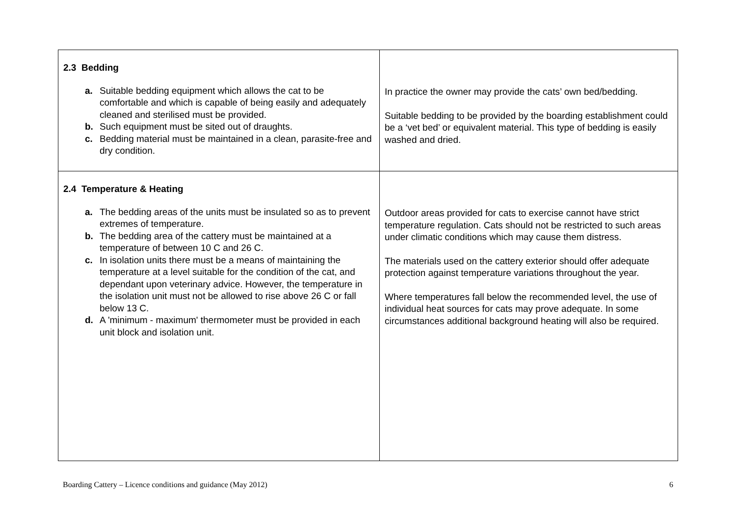| 2.3 Bedding a. Suitable bedding equipment which allows the cat to be comfortable and which is capable of being easily and adequately cleaned and sterilised must be provided. b. Such equipment must be sited out of draughts. c. Bedding material must be maintained in a clean, parasite-free and dry condition. | In practice the owner may provide the cats’ own bed/bedding. Suitable bedding to be provided by the boarding establishment could be a ‘vet bed’ or equivalent material. This type of bedding is easily washed and dried. |
| 2.4 Temperature & Heating a. The bedding areas of the units must be insulated so as to prevent extremes of temperature. b. The bedding area of the cattery must be maintained at a temperature of between 10 C and 26 C. c. In isolation units there must be a means of maintaining the temperature at a level suitable for the condition of the cat, and dependant upon veterinary advice. However, the temperature in the isolation unit must not be allowed to rise above 26 C or fall below 13 C. d. A 'minimum - maximum' thermometer must be provided in each unit block and isolation unit. | Outdoor areas provided for cats to exercise cannot have strict temperature regulation. Cats should not be restricted to such areas under climatic conditions which may cause them distress. The materials used on the cattery exterior should offer adequate protection against temperature variations throughout the year. Where temperatures fall below the recommended level, the use of individual heat sources for cats may prove adequate. In some circumstances additional background heating will also be required. |
Boarding Cattery – Licence conditions and guidance (May 2012) 6